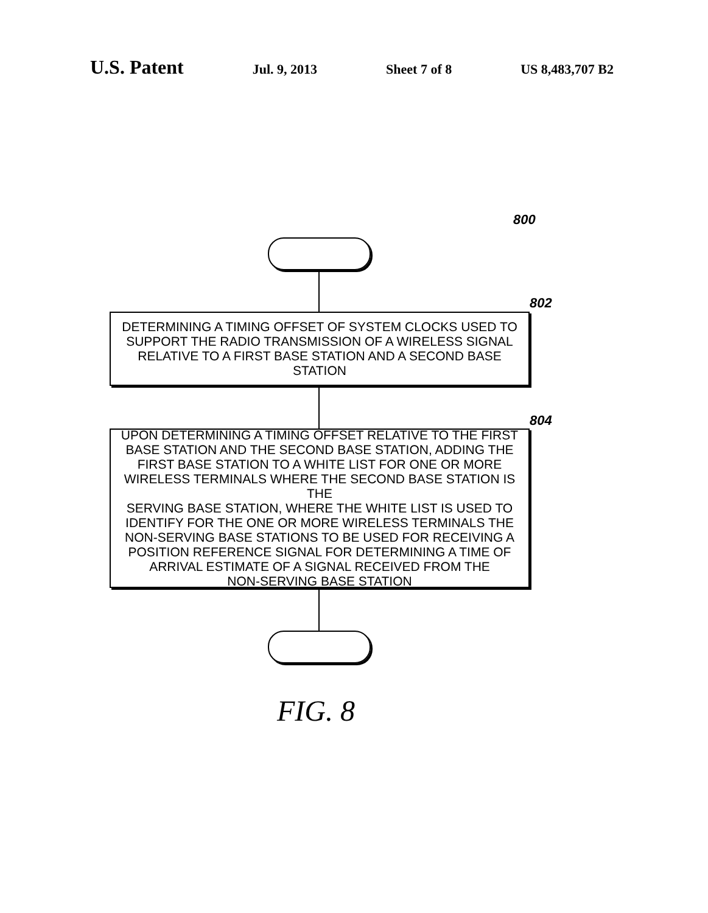U.S. Patent
Jul. 9, 2013 Sheet 7 of 8 US 8,483,707 B2
800
802
DETERMINING A TIMING OFFSET OF SYSTEM CLOCKS USED TO
SUPPORT THE RADIO TRANSMISSION OF A WIRELESS SIGNAL
RELATIVE TO A FIRST BASE STATION AND A SECOND BASE
STATION
804
UPON DETERMINING A TIMING OFFSET RELATIVE TO THE FIRST
BASE STATION AND THE SECOND BASE STATION, ADDING THE
FIRST BASE STATION TO A WHITE LIST FOR ONE OR MORE
WIRELESS TERMINALS WHERE THE SECOND BASE STATION IS THE
SERVING BASE STATION, WHERE THE WHITE LIST IS USED TO
IDENTIFY FOR THE ONE OR MORE WIRELESS TERMINALS THE
NON-SERVING BASE STATIONS TO BE USED FOR RECEIVING A
POSITION REFERENCE SIGNAL FOR DETERMINING A TIME OF
ARRIVAL ESTIMATE OF A SIGNAL RECEIVED FROM THE
NON-SERVING BASE STATION
FIG. 8